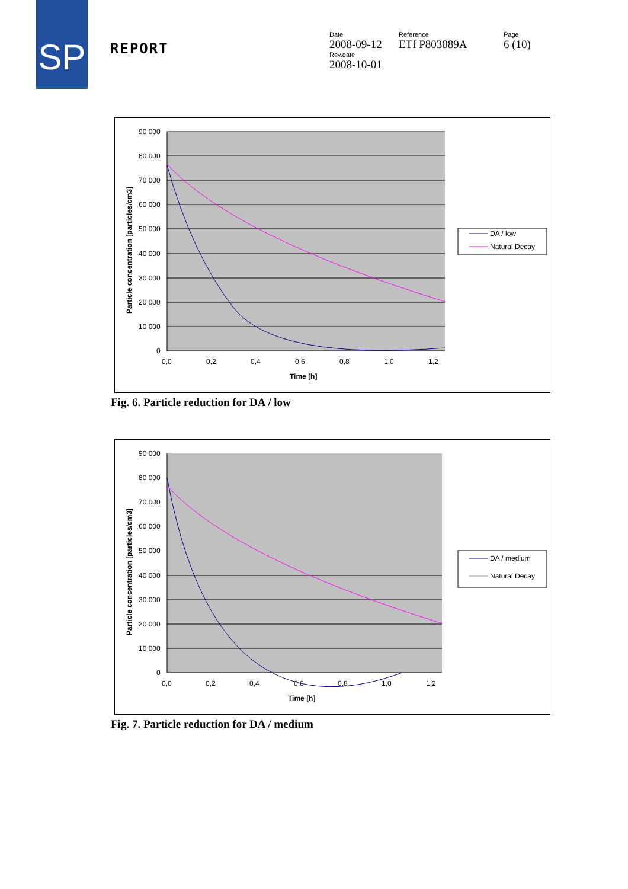SP
REPORT
Date
2008-09-12
Rev.date
2008-10-01
Reference
ETf P803889A
Page
6 (10)
90 000
80 000
70 000
60 000
50 000
40 000
30 000
20 000
10 000
0
0,0
0,2
0,4
0,6
0,8
1,0
1,2
Time [h]
Particle concentration [particles/cm3]
DA / low
Natural Decay
Fig. 6. Particle reduction for DA / low
90 000
80 000
70 000
60 000
50 000
40 000
30 000
20 000
10 000
0
0,0
0,2
0,4
0,6
0,8
1,0
1,2
Time [h]
Particle concentration [particles/cm3]
DA / medium
Natural Decay
Fig. 7. Particle reduction for DA / medium